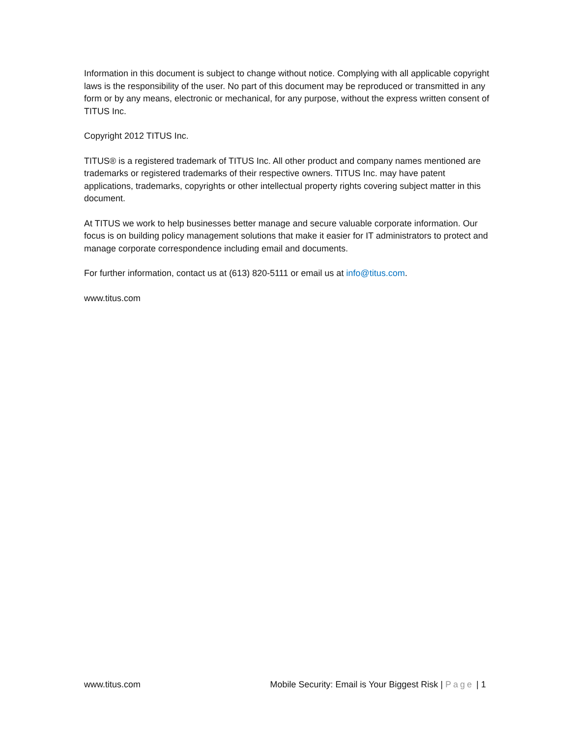Information in this document is subject to change without notice. Complying with all applicable copyright laws is the responsibility of the user. No part of this document may be reproduced or transmitted in any form or by any means, electronic or mechanical, for any purpose, without the express written consent of TITUS Inc.
Copyright 2012 TITUS Inc.
TITUS® is a registered trademark of TITUS Inc. All other product and company names mentioned are trademarks or registered trademarks of their respective owners. TITUS Inc. may have patent applications, trademarks, copyrights or other intellectual property rights covering subject matter in this document.
At TITUS we work to help businesses better manage and secure valuable corporate information. Our focus is on building policy management solutions that make it easier for IT administrators to protect and manage corporate correspondence including email and documents.
For further information, contact us at (613) 820-5111 or email us at info@titus.com.
www.titus.com
www.titus.com Mobile Security: Email is Your Biggest Risk | Page | 1